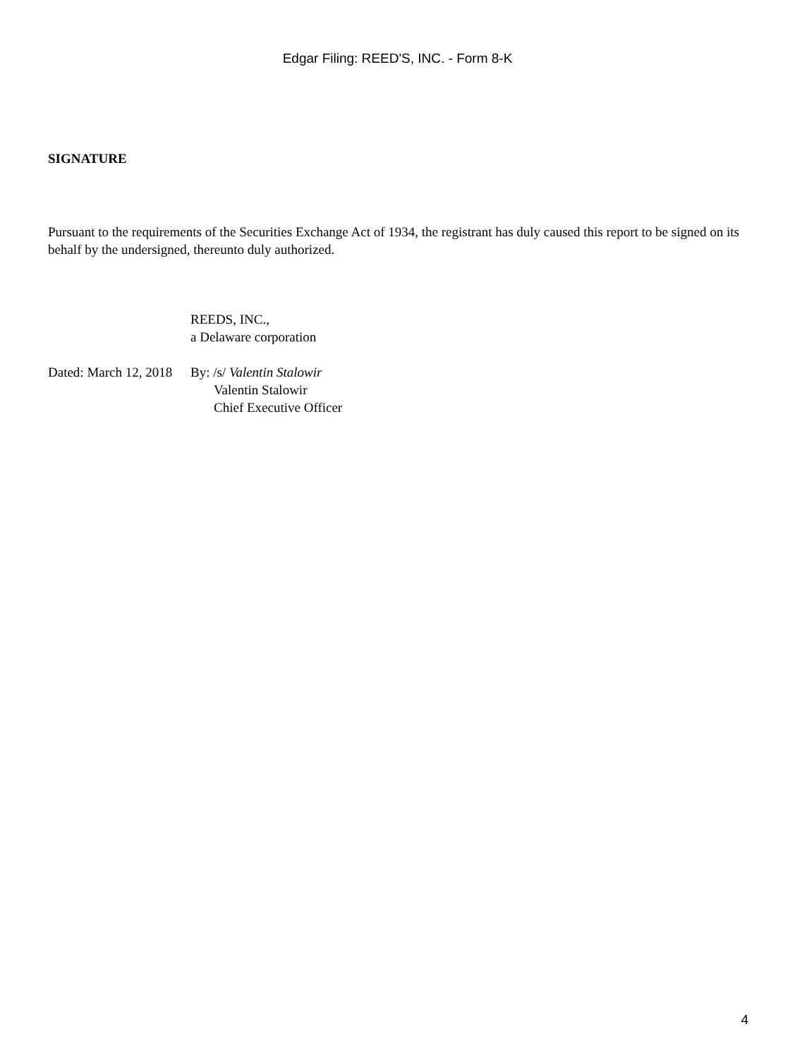Edgar Filing: REED'S, INC. - Form 8-K
SIGNATURE
Pursuant to the requirements of the Securities Exchange Act of 1934, the registrant has duly caused this report to be signed on its behalf by the undersigned, thereunto duly authorized.
REEDS, INC.,
a Delaware corporation
Dated: March 12, 2018
By: /s/ Valentin Stalowir
Valentin Stalowir
Chief Executive Officer
4